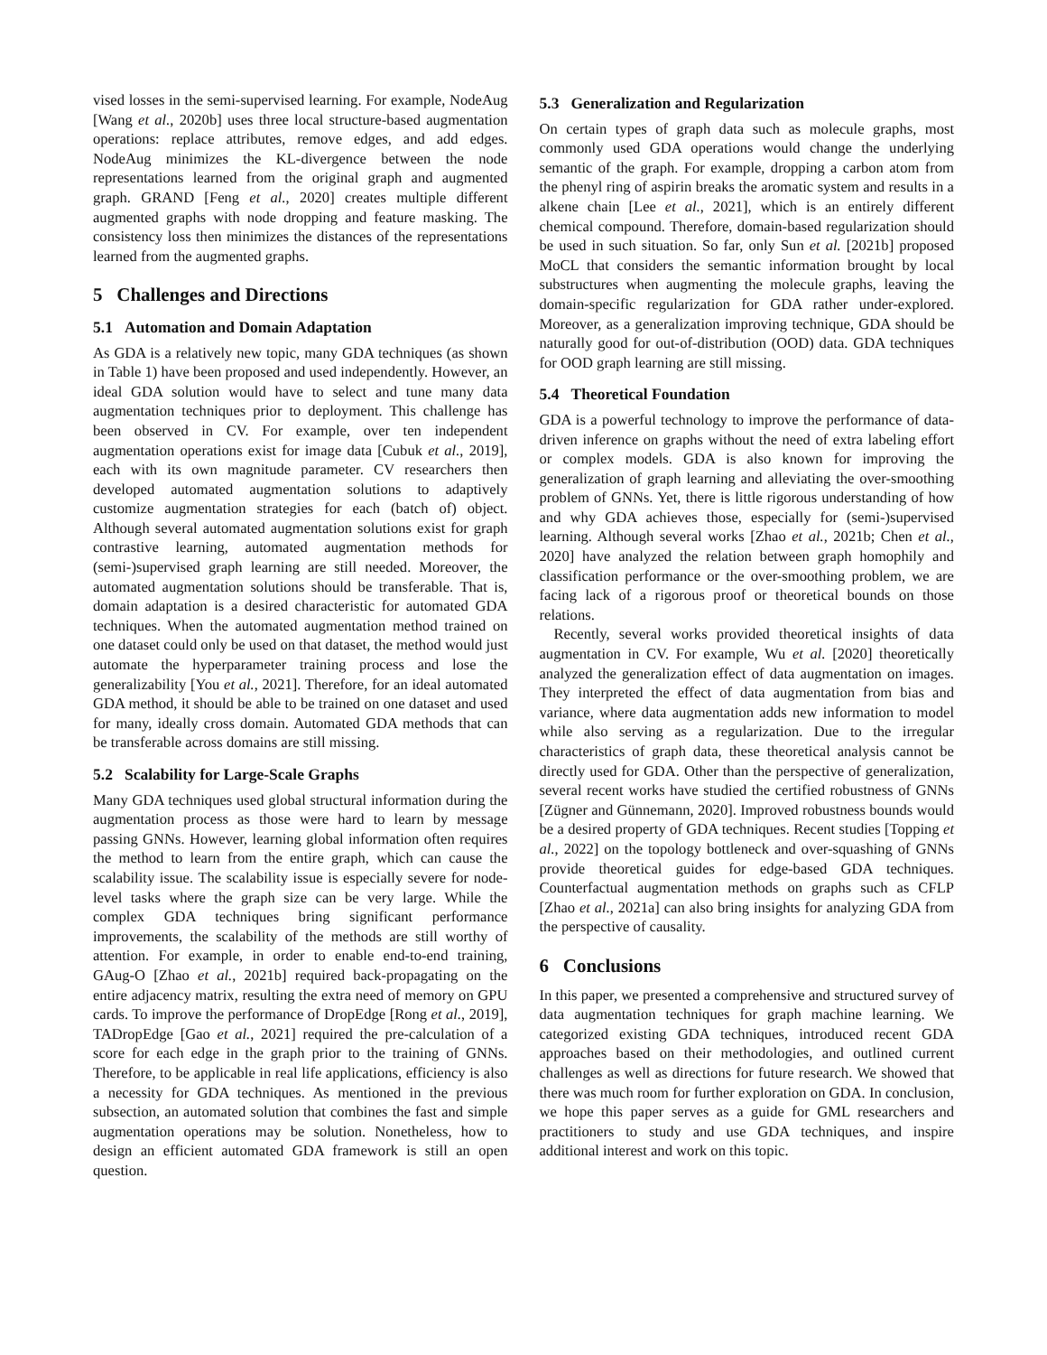vised losses in the semi-supervised learning. For example, NodeAug [Wang et al., 2020b] uses three local structure-based augmentation operations: replace attributes, remove edges, and add edges. NodeAug minimizes the KL-divergence between the node representations learned from the original graph and augmented graph. GRAND [Feng et al., 2020] creates multiple different augmented graphs with node dropping and feature masking. The consistency loss then minimizes the distances of the representations learned from the augmented graphs.
5 Challenges and Directions
5.1 Automation and Domain Adaptation
As GDA is a relatively new topic, many GDA techniques (as shown in Table 1) have been proposed and used independently. However, an ideal GDA solution would have to select and tune many data augmentation techniques prior to deployment. This challenge has been observed in CV. For example, over ten independent augmentation operations exist for image data [Cubuk et al., 2019], each with its own magnitude parameter. CV researchers then developed automated augmentation solutions to adaptively customize augmentation strategies for each (batch of) object. Although several automated augmentation solutions exist for graph contrastive learning, automated augmentation methods for (semi-)supervised graph learning are still needed. Moreover, the automated augmentation solutions should be transferable. That is, domain adaptation is a desired characteristic for automated GDA techniques. When the automated augmentation method trained on one dataset could only be used on that dataset, the method would just automate the hyperparameter training process and lose the generalizability [You et al., 2021]. Therefore, for an ideal automated GDA method, it should be able to be trained on one dataset and used for many, ideally cross domain. Automated GDA methods that can be transferable across domains are still missing.
5.2 Scalability for Large-Scale Graphs
Many GDA techniques used global structural information during the augmentation process as those were hard to learn by message passing GNNs. However, learning global information often requires the method to learn from the entire graph, which can cause the scalability issue. The scalability issue is especially severe for node-level tasks where the graph size can be very large. While the complex GDA techniques bring significant performance improvements, the scalability of the methods are still worthy of attention. For example, in order to enable end-to-end training, GAug-O [Zhao et al., 2021b] required back-propagating on the entire adjacency matrix, resulting the extra need of memory on GPU cards. To improve the performance of DropEdge [Rong et al., 2019], TADropEdge [Gao et al., 2021] required the pre-calculation of a score for each edge in the graph prior to the training of GNNs. Therefore, to be applicable in real life applications, efficiency is also a necessity for GDA techniques. As mentioned in the previous subsection, an automated solution that combines the fast and simple augmentation operations may be solution. Nonetheless, how to design an efficient automated GDA framework is still an open question.
5.3 Generalization and Regularization
On certain types of graph data such as molecule graphs, most commonly used GDA operations would change the underlying semantic of the graph. For example, dropping a carbon atom from the phenyl ring of aspirin breaks the aromatic system and results in a alkene chain [Lee et al., 2021], which is an entirely different chemical compound. Therefore, domain-based regularization should be used in such situation. So far, only Sun et al. [2021b] proposed MoCL that considers the semantic information brought by local substructures when augmenting the molecule graphs, leaving the domain-specific regularization for GDA rather under-explored. Moreover, as a generalization improving technique, GDA should be naturally good for out-of-distribution (OOD) data. GDA techniques for OOD graph learning are still missing.
5.4 Theoretical Foundation
GDA is a powerful technology to improve the performance of data-driven inference on graphs without the need of extra labeling effort or complex models. GDA is also known for improving the generalization of graph learning and alleviating the over-smoothing problem of GNNs. Yet, there is little rigorous understanding of how and why GDA achieves those, especially for (semi-)supervised learning. Although several works [Zhao et al., 2021b; Chen et al., 2020] have analyzed the relation between graph homophily and classification performance or the over-smoothing problem, we are facing lack of a rigorous proof or theoretical bounds on those relations.
Recently, several works provided theoretical insights of data augmentation in CV. For example, Wu et al. [2020] theoretically analyzed the generalization effect of data augmentation on images. They interpreted the effect of data augmentation from bias and variance, where data augmentation adds new information to model while also serving as a regularization. Due to the irregular characteristics of graph data, these theoretical analysis cannot be directly used for GDA. Other than the perspective of generalization, several recent works have studied the certified robustness of GNNs [Zügner and Günnemann, 2020]. Improved robustness bounds would be a desired property of GDA techniques. Recent studies [Topping et al., 2022] on the topology bottleneck and over-squashing of GNNs provide theoretical guides for edge-based GDA techniques. Counterfactual augmentation methods on graphs such as CFLP [Zhao et al., 2021a] can also bring insights for analyzing GDA from the perspective of causality.
6 Conclusions
In this paper, we presented a comprehensive and structured survey of data augmentation techniques for graph machine learning. We categorized existing GDA techniques, introduced recent GDA approaches based on their methodologies, and outlined current challenges as well as directions for future research. We showed that there was much room for further exploration on GDA. In conclusion, we hope this paper serves as a guide for GML researchers and practitioners to study and use GDA techniques, and inspire additional interest and work on this topic.